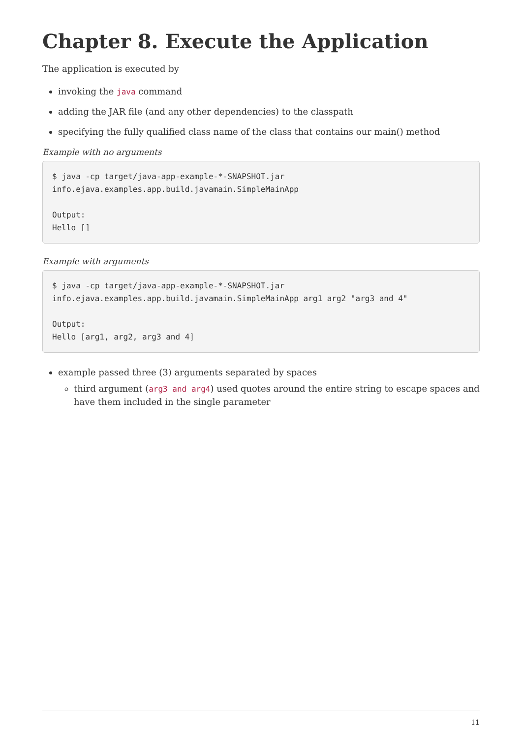Chapter 8. Execute the Application
The application is executed by
invoking the java command
adding the JAR file (and any other dependencies) to the classpath
specifying the fully qualified class name of the class that contains our main() method
Example with no arguments
$ java -cp target/java-app-example-*-SNAPSHOT.jar
info.ejava.examples.app.build.javamain.SimpleMainApp

Output:
Hello []
Example with arguments
$ java -cp target/java-app-example-*-SNAPSHOT.jar
info.ejava.examples.app.build.javamain.SimpleMainApp arg1 arg2 "arg3 and 4"

Output:
Hello [arg1, arg2, arg3 and 4]
example passed three (3) arguments separated by spaces
third argument (arg3 and arg4) used quotes around the entire string to escape spaces and have them included in the single parameter
11